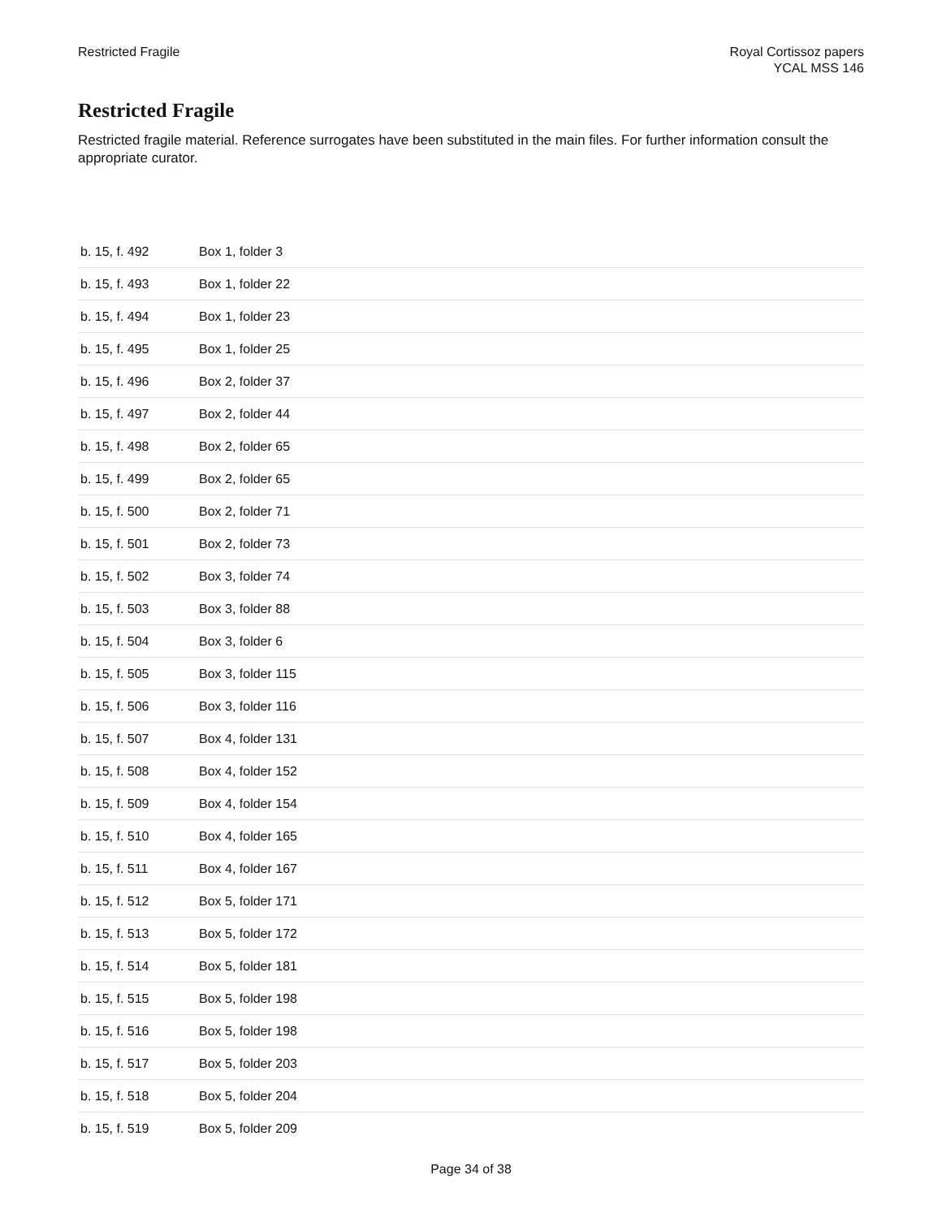Restricted Fragile Royal Cortissoz papers
YCAL MSS 146
Restricted Fragile
Restricted fragile material. Reference surrogates have been substituted in the main files. For further information consult the appropriate curator.
| b. 15, f. 492 | Box 1, folder 3 |
| b. 15, f. 493 | Box 1, folder 22 |
| b. 15, f. 494 | Box 1, folder 23 |
| b. 15, f. 495 | Box 1, folder 25 |
| b. 15, f. 496 | Box 2, folder 37 |
| b. 15, f. 497 | Box 2, folder 44 |
| b. 15, f. 498 | Box 2, folder 65 |
| b. 15, f. 499 | Box 2, folder 65 |
| b. 15, f. 500 | Box 2, folder 71 |
| b. 15, f. 501 | Box 2, folder 73 |
| b. 15, f. 502 | Box 3, folder 74 |
| b. 15, f. 503 | Box 3, folder 88 |
| b. 15, f. 504 | Box 3, folder 6 |
| b. 15, f. 505 | Box 3, folder 115 |
| b. 15, f. 506 | Box 3, folder 116 |
| b. 15, f. 507 | Box 4, folder 131 |
| b. 15, f. 508 | Box 4, folder 152 |
| b. 15, f. 509 | Box 4, folder 154 |
| b. 15, f. 510 | Box 4, folder 165 |
| b. 15, f. 511 | Box 4, folder 167 |
| b. 15, f. 512 | Box 5, folder 171 |
| b. 15, f. 513 | Box 5, folder 172 |
| b. 15, f. 514 | Box 5, folder 181 |
| b. 15, f. 515 | Box 5, folder 198 |
| b. 15, f. 516 | Box 5, folder 198 |
| b. 15, f. 517 | Box 5, folder 203 |
| b. 15, f. 518 | Box 5, folder 204 |
| b. 15, f. 519 | Box 5, folder 209 |
Page 34 of 38